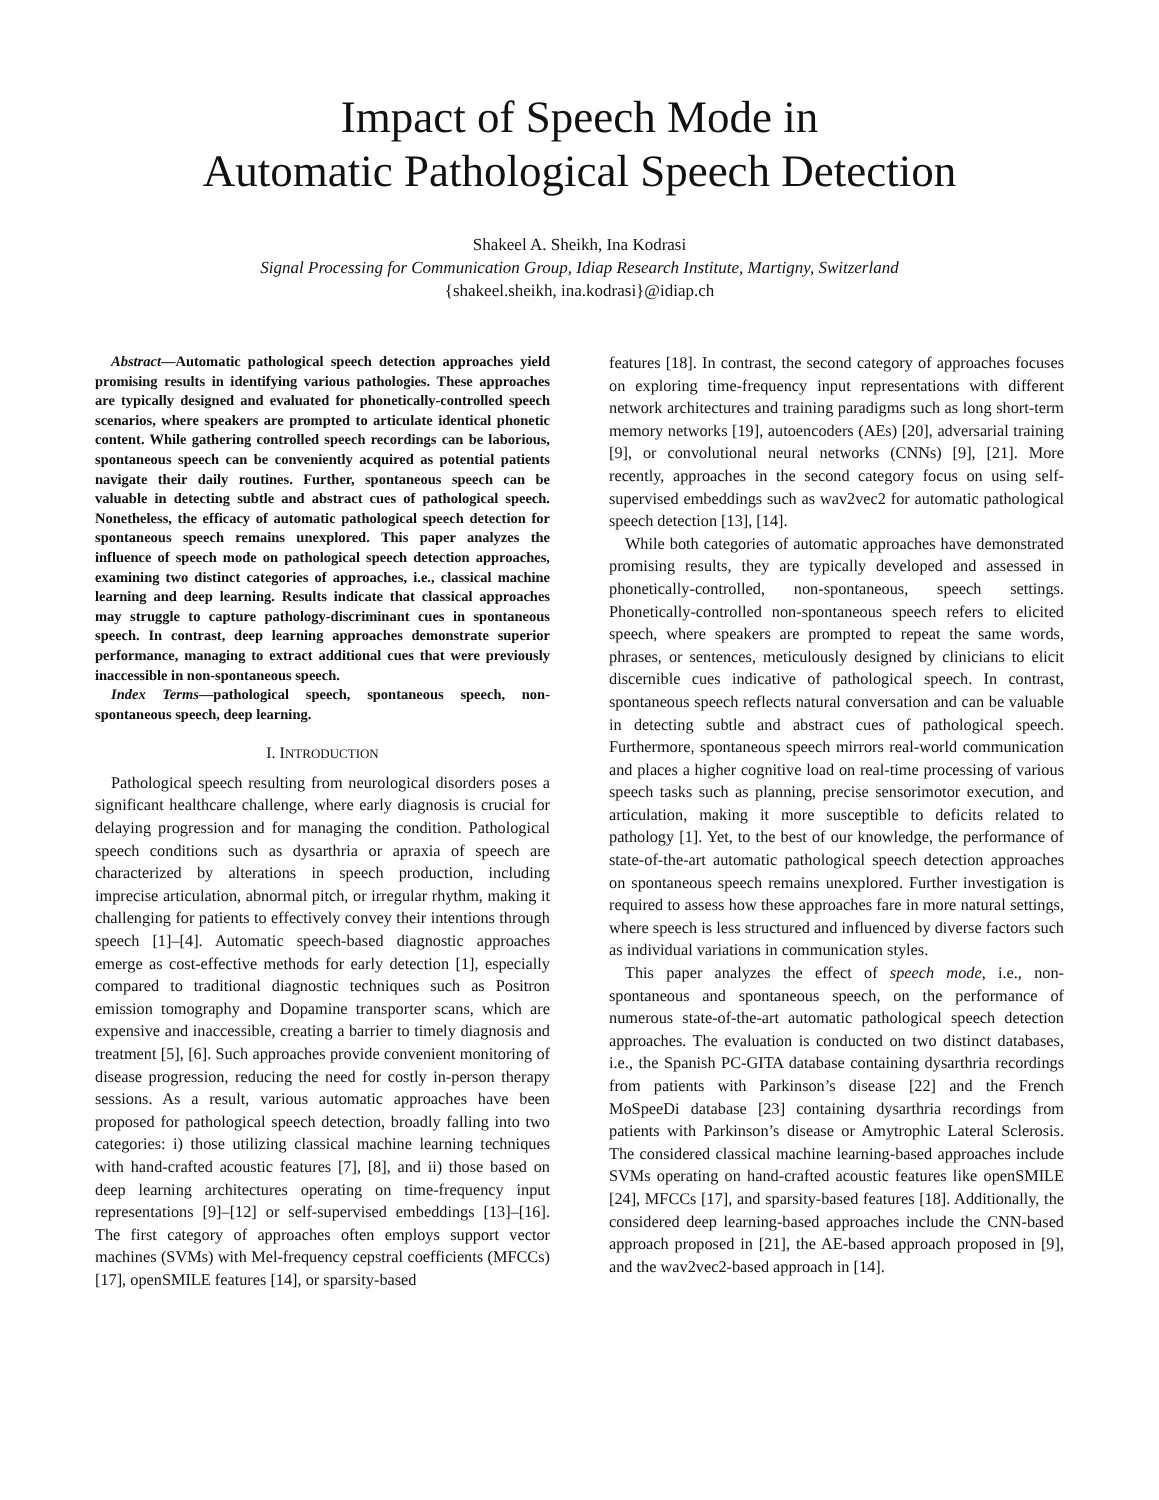Impact of Speech Mode in
Automatic Pathological Speech Detection
Shakeel A. Sheikh, Ina Kodrasi
Signal Processing for Communication Group, Idiap Research Institute, Martigny, Switzerland
{shakeel.sheikh, ina.kodrasi}@idiap.ch
Abstract—Automatic pathological speech detection approaches yield promising results in identifying various pathologies. These approaches are typically designed and evaluated for phonetically-controlled speech scenarios, where speakers are prompted to articulate identical phonetic content. While gathering controlled speech recordings can be laborious, spontaneous speech can be conveniently acquired as potential patients navigate their daily routines. Further, spontaneous speech can be valuable in detecting subtle and abstract cues of pathological speech. Nonetheless, the efficacy of automatic pathological speech detection for spontaneous speech remains unexplored. This paper analyzes the influence of speech mode on pathological speech detection approaches, examining two distinct categories of approaches, i.e., classical machine learning and deep learning. Results indicate that classical approaches may struggle to capture pathology-discriminant cues in spontaneous speech. In contrast, deep learning approaches demonstrate superior performance, managing to extract additional cues that were previously inaccessible in non-spontaneous speech.
Index Terms—pathological speech, spontaneous speech, non-spontaneous speech, deep learning.
I. INTRODUCTION
Pathological speech resulting from neurological disorders poses a significant healthcare challenge, where early diagnosis is crucial for delaying progression and for managing the condition. Pathological speech conditions such as dysarthria or apraxia of speech are characterized by alterations in speech production, including imprecise articulation, abnormal pitch, or irregular rhythm, making it challenging for patients to effectively convey their intentions through speech [1]–[4]. Automatic speech-based diagnostic approaches emerge as cost-effective methods for early detection [1], especially compared to traditional diagnostic techniques such as Positron emission tomography and Dopamine transporter scans, which are expensive and inaccessible, creating a barrier to timely diagnosis and treatment [5], [6]. Such approaches provide convenient monitoring of disease progression, reducing the need for costly in-person therapy sessions. As a result, various automatic approaches have been proposed for pathological speech detection, broadly falling into two categories: i) those utilizing classical machine learning techniques with hand-crafted acoustic features [7], [8], and ii) those based on deep learning architectures operating on time-frequency input representations [9]–[12] or self-supervised embeddings [13]–[16]. The first category of approaches often employs support vector machines (SVMs) with Mel-frequency cepstral coefficients (MFCCs) [17], openSMILE features [14], or sparsity-based
features [18]. In contrast, the second category of approaches focuses on exploring time-frequency input representations with different network architectures and training paradigms such as long short-term memory networks [19], autoencoders (AEs) [20], adversarial training [9], or convolutional neural networks (CNNs) [9], [21]. More recently, approaches in the second category focus on using self-supervised embeddings such as wav2vec2 for automatic pathological speech detection [13], [14].
While both categories of automatic approaches have demonstrated promising results, they are typically developed and assessed in phonetically-controlled, non-spontaneous, speech settings. Phonetically-controlled non-spontaneous speech refers to elicited speech, where speakers are prompted to repeat the same words, phrases, or sentences, meticulously designed by clinicians to elicit discernible cues indicative of pathological speech. In contrast, spontaneous speech reflects natural conversation and can be valuable in detecting subtle and abstract cues of pathological speech. Furthermore, spontaneous speech mirrors real-world communication and places a higher cognitive load on real-time processing of various speech tasks such as planning, precise sensorimotor execution, and articulation, making it more susceptible to deficits related to pathology [1]. Yet, to the best of our knowledge, the performance of state-of-the-art automatic pathological speech detection approaches on spontaneous speech remains unexplored. Further investigation is required to assess how these approaches fare in more natural settings, where speech is less structured and influenced by diverse factors such as individual variations in communication styles.
This paper analyzes the effect of speech mode, i.e., non-spontaneous and spontaneous speech, on the performance of numerous state-of-the-art automatic pathological speech detection approaches. The evaluation is conducted on two distinct databases, i.e., the Spanish PC-GITA database containing dysarthria recordings from patients with Parkinson’s disease [22] and the French MoSpeeDi database [23] containing dysarthria recordings from patients with Parkinson’s disease or Amytrophic Lateral Sclerosis. The considered classical machine learning-based approaches include SVMs operating on hand-crafted acoustic features like openSMILE [24], MFCCs [17], and sparsity-based features [18]. Additionally, the considered deep learning-based approaches include the CNN-based approach proposed in [21], the AE-based approach proposed in [9], and the wav2vec2-based approach in [14].